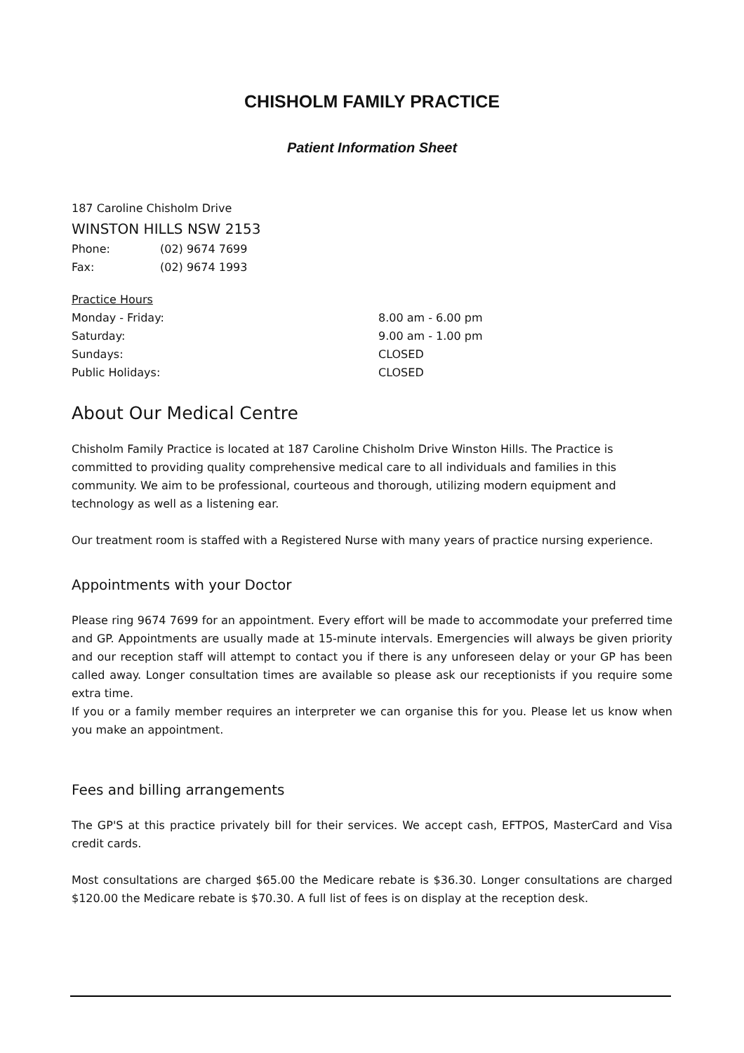CHISHOLM FAMILY PRACTICE
Patient Information Sheet
187 Caroline Chisholm Drive
WINSTON HILLS NSW 2153
Phone: (02) 9674 7699
Fax: (02) 9674 1993
Practice Hours
Monday - Friday: 8.00 am - 6.00 pm
Saturday: 9.00 am - 1.00 pm
Sundays: CLOSED
Public Holidays: CLOSED
About Our Medical Centre
Chisholm Family Practice is located at 187 Caroline Chisholm Drive Winston Hills. The Practice is committed to providing quality comprehensive medical care to all individuals and families in this community. We aim to be professional, courteous and thorough, utilizing modern equipment and technology as well as a listening ear.
Our treatment room is staffed with a Registered Nurse with many years of practice nursing experience.
Appointments with your Doctor
Please ring 9674 7699 for an appointment. Every effort will be made to accommodate your preferred time and GP. Appointments are usually made at 15-minute intervals. Emergencies will always be given priority and our reception staff will attempt to contact you if there is any unforeseen delay or your GP has been called away. Longer consultation times are available so please ask our receptionists if you require some extra time.
If you or a family member requires an interpreter we can organise this for you. Please let us know when you make an appointment.
Fees and billing arrangements
The GP'S at this practice privately bill for their services. We accept cash, EFTPOS, MasterCard and Visa credit cards.
Most consultations are charged $65.00 the Medicare rebate is $36.30. Longer consultations are charged $120.00 the Medicare rebate is $70.30. A full list of fees is on display at the reception desk.